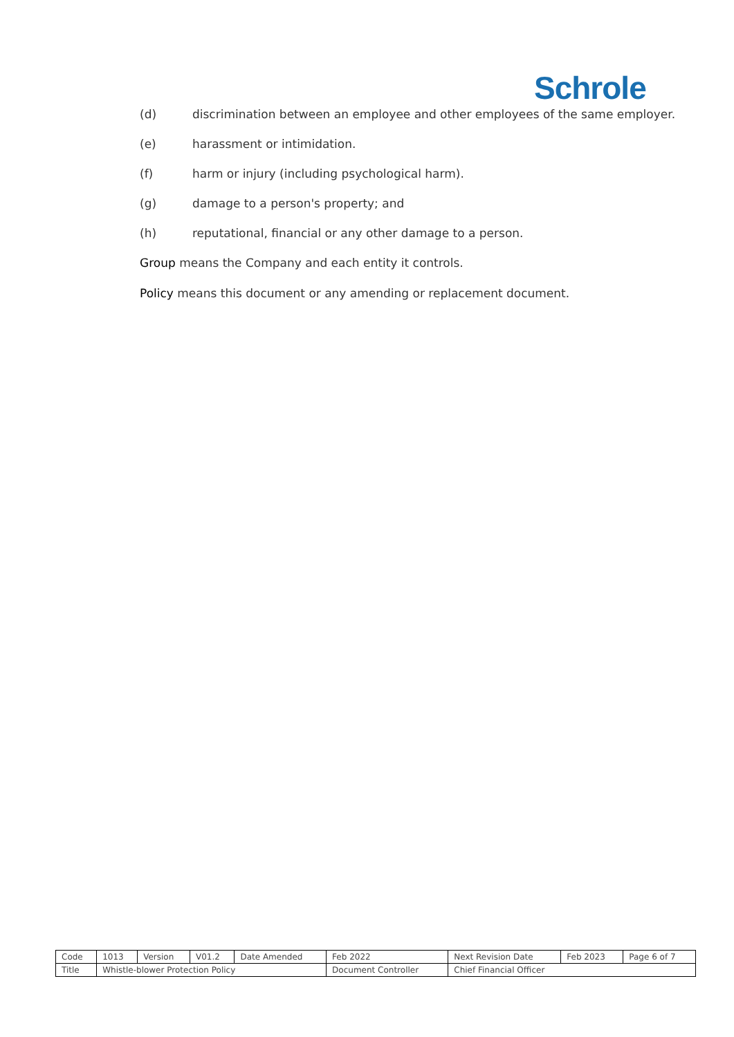Schrole
(d) discrimination between an employee and other employees of the same employer.
(e) harassment or intimidation.
(f) harm or injury (including psychological harm).
(g) damage to a person's property; and
(h) reputational, financial or any other damage to a person.
Group means the Company and each entity it controls.
Policy means this document or any amending or replacement document.
| Code | 1013 | Version | V01.2 | Date Amended | Feb 2022 | Next Revision Date | Feb 2023 | Page 6 of 7 |
| Title | Whistle-blower Protection Policy | | | | Document Controller | Chief Financial Officer | | |